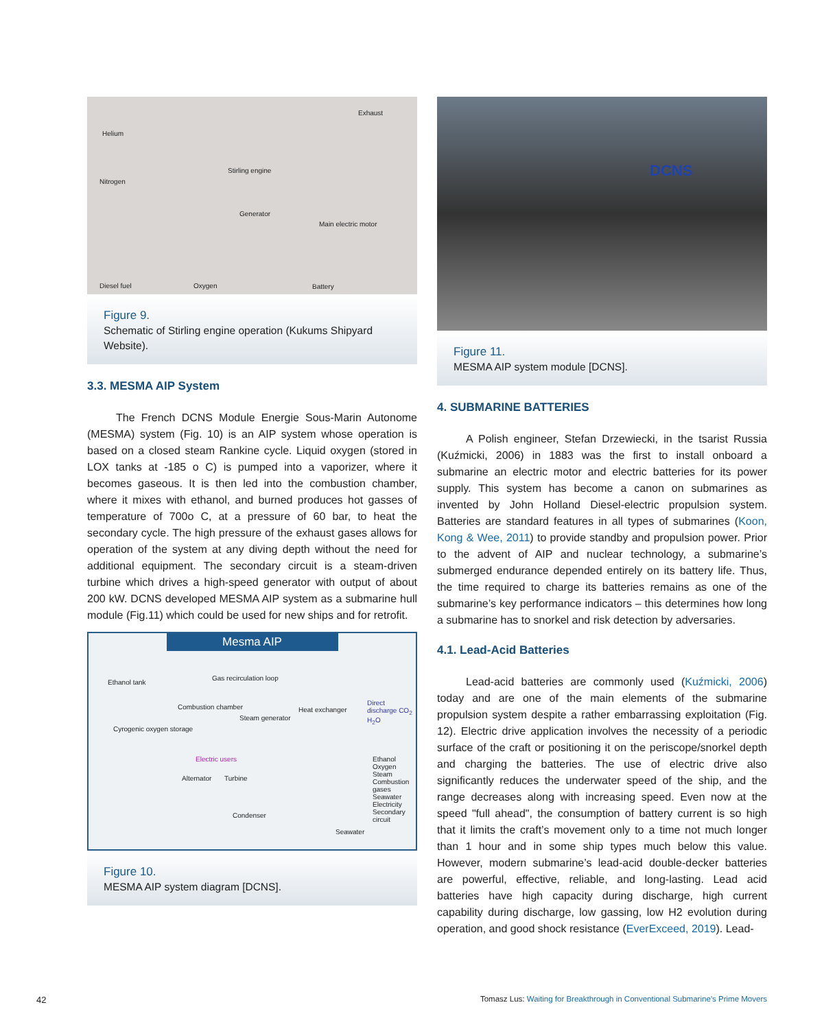Helium
Exhaust
Nitrogen
Stirling engine
Generator
Main electric motor
Diesel fuel Oxygen Battery
Figure 9.
Schematic of Stirling engine operation (Kukums Shipyard Website).
3.3. MESMA AIP System
The French DCNS Module Energie Sous-Marin Autonome (MESMA) system (Fig. 10) is an AIP system whose operation is based on a closed steam Rankine cycle. Liquid oxygen (stored in LOX tanks at -185 o C) is pumped into a vaporizer, where it becomes gaseous. It is then led into the combustion chamber, where it mixes with ethanol, and burned produces hot gasses of temperature of 700o C, at a pressure of 60 bar, to heat the secondary cycle. The high pressure of the exhaust gases allows for operation of the system at any diving depth without the need for additional equipment. The secondary circuit is a steam-driven turbine which drives a high-speed generator with output of about 200 kW. DCNS developed MESMA AIP system as a submarine hull module (Fig.11) which could be used for new ships and for retrofit.
Mesma AIP
Ethanol tank
Gas recirculation loop
Combustion chamber
Steam generator
Heat exchanger
Direct discharge CO<sub>2</sub> H<sub>2</sub>O
Cyrogenic oxygen storage
Electric users
Alternator Turbine
Condenser
Seawater
Ethanol
Oxygen
Steam
Combustion gases
Seawater
Electricity
Secondary circuit
Figure 10.
MESMA AIP system diagram [DCNS].
DCNS
Figure 11.
MESMA AIP system module [DCNS].
4. SUBMARINE BATTERIES
A Polish engineer, Stefan Drzewiecki, in the tsarist Russia (Kuźmicki, 2006) in 1883 was the first to install onboard a submarine an electric motor and electric batteries for its power supply. This system has become a canon on submarines as invented by John Holland Diesel-electric propulsion system. Batteries are standard features in all types of submarines (Koon, Kong & Wee, 2011) to provide standby and propulsion power. Prior to the advent of AIP and nuclear technology, a submarine’s submerged endurance depended entirely on its battery life. Thus, the time required to charge its batteries remains as one of the submarine’s key performance indicators – this determines how long a submarine has to snorkel and risk detection by adversaries.
4.1. Lead-Acid Batteries
Lead-acid batteries are commonly used (Kuźmicki, 2006) today and are one of the main elements of the submarine propulsion system despite a rather embarrassing exploitation (Fig. 12). Electric drive application involves the necessity of a periodic surface of the craft or positioning it on the periscope/snorkel depth and charging the batteries. The use of electric drive also significantly reduces the underwater speed of the ship, and the range decreases along with increasing speed. Even now at the speed "full ahead", the consumption of battery current is so high that it limits the craft’s movement only to a time not much longer than 1 hour and in some ship types much below this value. However, modern submarine’s lead-acid double-decker batteries are powerful, effective, reliable, and long-lasting. Lead acid batteries have high capacity during discharge, high current capability during discharge, low gassing, low H2 evolution during operation, and good shock resistance (EverExceed, 2019). Lead-
42
Tomasz Lus: Waiting for Breakthrough in Conventional Submarine’s Prime Movers